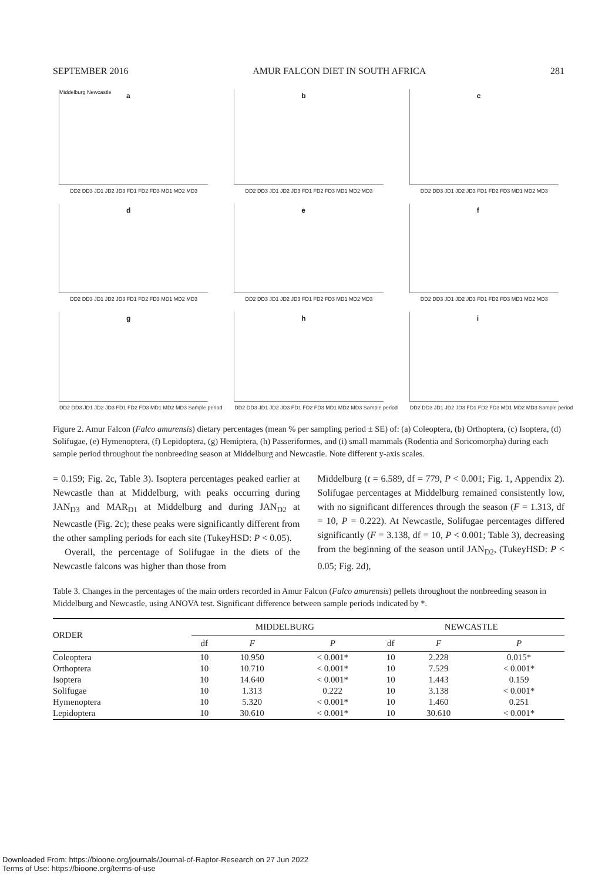SEPTEMBER 2016 AMUR FALCON DIET IN SOUTH AFRICA 281
a Middelburg Newcastle
DD2 DD3 JD1 JD2 JD3 FD1 FD2 FD3 MD1 MD2 MD3
b
DD2 DD3 JD1 JD2 JD3 FD1 FD2 FD3 MD1 MD2 MD3
c
DD2 DD3 JD1 JD2 JD3 FD1 FD2 FD3 MD1 MD2 MD3
d
DD2 DD3 JD1 JD2 JD3 FD1 FD2 FD3 MD1 MD2 MD3
e
DD2 DD3 JD1 JD2 JD3 FD1 FD2 FD3 MD1 MD2 MD3
f
DD2 DD3 JD1 JD2 JD3 FD1 FD2 FD3 MD1 MD2 MD3
g
DD2 DD3 JD1 JD2 JD3 FD1 FD2 FD3 MD1 MD2 MD3 Sample period
h
DD2 DD3 JD1 JD2 JD3 FD1 FD2 FD3 MD1 MD2 MD3 Sample period
i
DD2 DD3 JD1 JD2 JD3 FD1 FD2 FD3 MD1 MD2 MD3 Sample period
Figure 2. Amur Falcon (Falco amurensis) dietary percentages (mean % per sampling period ± SE) of: (a) Coleoptera, (b) Orthoptera, (c) Isoptera, (d) Solifugae, (e) Hymenoptera, (f) Lepidoptera, (g) Hemiptera, (h) Passeriformes, and (i) small mammals (Rodentia and Soricomorpha) during each sample period throughout the nonbreeding season at Middelburg and Newcastle. Note different y-axis scales.
= 0.159; Fig. 2c, Table 3). Isoptera percentages peaked earlier at Newcastle than at Middelburg, with peaks occurring during JAN<sub>D3</sub> and MAR<sub>D1</sub> at Middelburg and during JAN<sub>D2</sub> at Newcastle (Fig. 2c); these peaks were significantly different from the other sampling periods for each site (TukeyHSD: P < 0.05).
Overall, the percentage of Solifugae in the diets of the Newcastle falcons was higher than those from
Middelburg (t = 6.589, df = 779, P < 0.001; Fig. 1, Appendix 2). Solifugae percentages at Middelburg remained consistently low, with no significant differences through the season (F = 1.313, df = 10, P = 0.222). At Newcastle, Solifugae percentages differed significantly (F = 3.138, df = 10, P < 0.001; Table 3), decreasing from the beginning of the season until JAN<sub>D2</sub>, (TukeyHSD: P < 0.05; Fig. 2d),
Table 3. Changes in the percentages of the main orders recorded in Amur Falcon (Falco amurensis) pellets throughout the nonbreeding season in Middelburg and Newcastle, using ANOVA test. Significant difference between sample periods indicated by *.
| ORDER | MIDDELBURG | | | NEWCASTLE | | |
| --- | --- | --- | --- | --- | --- | --- |
| | df | F | P | df | F | P |
| Coleoptera | 10 | 10.950 | < 0.001* | 10 | 2.228 | 0.015* |
| Orthoptera | 10 | 10.710 | < 0.001* | 10 | 7.529 | < 0.001* |
| Isoptera | 10 | 14.640 | < 0.001* | 10 | 1.443 | 0.159 |
| Solifugae | 10 | 1.313 | 0.222 | 10 | 3.138 | < 0.001* |
| Hymenoptera | 10 | 5.320 | < 0.001* | 10 | 1.460 | 0.251 |
| Lepidoptera | 10 | 30.610 | < 0.001* | 10 | 30.610 | < 0.001* |
Downloaded From: https://bioone.org/journals/Journal-of-Raptor-Research on 27 Jun 2022
Terms of Use: https://bioone.org/terms-of-use